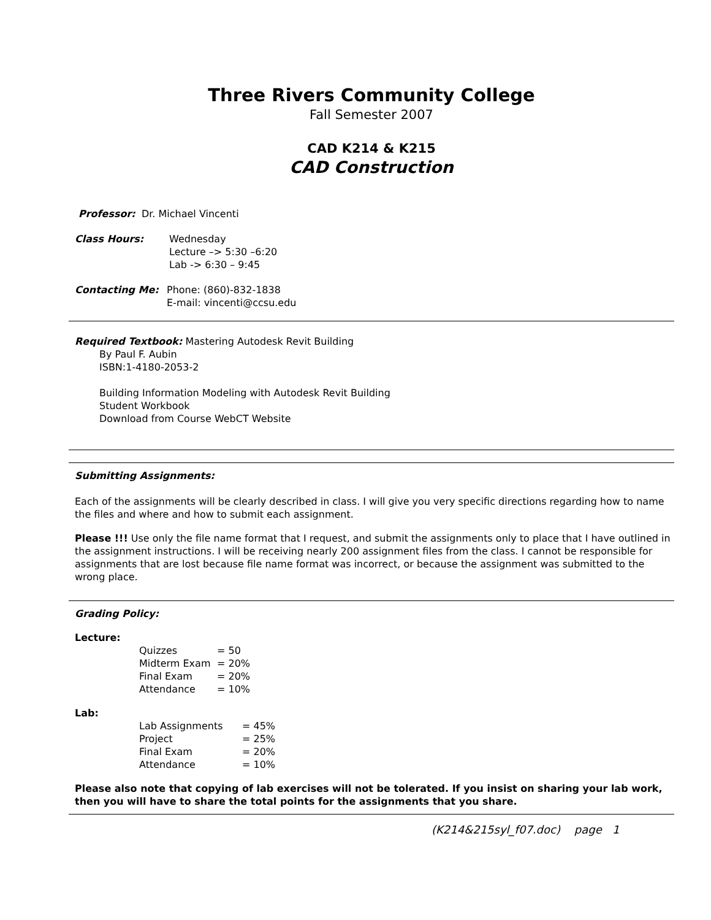Three Rivers Community College
Fall Semester 2007
CAD K214 & K215
CAD Construction
Professor: Dr. Michael Vincenti
Class Hours: Wednesday
Lecture –> 5:30 –6:20
Lab -> 6:30 – 9:45
Contacting Me: Phone: (860)-832-1838
E-mail: vincenti@ccsu.edu
Required Textbook: Mastering Autodesk Revit Building
By Paul F. Aubin
ISBN:1-4180-2053-2
Building Information Modeling with Autodesk Revit Building
Student Workbook
Download from Course WebCT Website
Submitting Assignments:
Each of the assignments will be clearly described in class. I will give you very specific directions regarding how to name the files and where and how to submit each assignment.
Please !!! Use only the file name format that I request, and submit the assignments only to place that I have outlined in the assignment instructions. I will be receiving nearly 200 assignment files from the class. I cannot be responsible for assignments that are lost because file name format was incorrect, or because the assignment was submitted to the wrong place.
Grading Policy:
Lecture:
| Quizzes | = 50 |
| Midterm Exam | = 20% |
| Final Exam | = 20% |
| Attendance | = 10% |
Lab:
| Lab Assignments | = 45% |
| Project | = 25% |
| Final Exam | = 20% |
| Attendance | = 10% |
Please also note that copying of lab exercises will not be tolerated. If you insist on sharing your lab work, then you will have to share the total points for the assignments that you share.
(K214&215syl_f07.doc) page 1